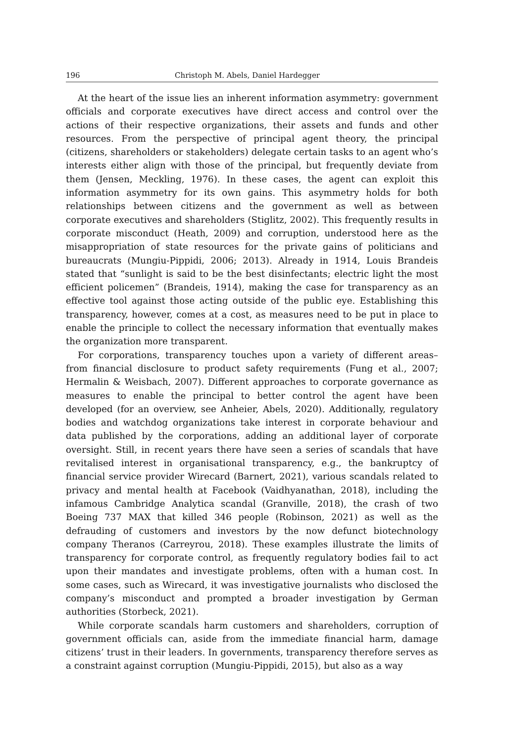196 Christoph M. Abels, Daniel Hardegger
At the heart of the issue lies an inherent information asymmetry: government officials and corporate executives have direct access and control over the actions of their respective organizations, their assets and funds and other resources. From the perspective of principal agent theory, the principal (citizens, shareholders or stakeholders) delegate certain tasks to an agent who’s interests either align with those of the principal, but frequently deviate from them (Jensen, Meckling, 1976). In these cases, the agent can exploit this information asymmetry for its own gains. This asymmetry holds for both relationships between citizens and the government as well as between corporate executives and shareholders (Stiglitz, 2002). This frequently results in corporate misconduct (Heath, 2009) and corruption, understood here as the misappropriation of state resources for the private gains of politicians and bureaucrats (Mungiu-Pippidi, 2006; 2013). Already in 1914, Louis Brandeis stated that “sunlight is said to be the best disinfectants; electric light the most efficient policemen” (Brandeis, 1914), making the case for transparency as an effective tool against those acting outside of the public eye. Establishing this transparency, however, comes at a cost, as measures need to be put in place to enable the principle to collect the necessary information that eventually makes the organization more transparent.
For corporations, transparency touches upon a variety of different areas– from financial disclosure to product safety requirements (Fung et al., 2007; Hermalin & Weisbach, 2007). Different approaches to corporate governance as measures to enable the principal to better control the agent have been developed (for an overview, see Anheier, Abels, 2020). Additionally, regulatory bodies and watchdog organizations take interest in corporate behaviour and data published by the corporations, adding an additional layer of corporate oversight. Still, in recent years there have seen a series of scandals that have revitalised interest in organisational transparency, e.g., the bankruptcy of financial service provider Wirecard (Barnert, 2021), various scandals related to privacy and mental health at Facebook (Vaidhyanathan, 2018), including the infamous Cambridge Analytica scandal (Granville, 2018), the crash of two Boeing 737 MAX that killed 346 people (Robinson, 2021) as well as the defrauding of customers and investors by the now defunct biotechnology company Theranos (Carreyrou, 2018). These examples illustrate the limits of transparency for corporate control, as frequently regulatory bodies fail to act upon their mandates and investigate problems, often with a human cost. In some cases, such as Wirecard, it was investigative journalists who disclosed the company’s misconduct and prompted a broader investigation by German authorities (Storbeck, 2021).
While corporate scandals harm customers and shareholders, corruption of government officials can, aside from the immediate financial harm, damage citizens’ trust in their leaders. In governments, transparency therefore serves as a constraint against corruption (Mungiu-Pippidi, 2015), but also as a way